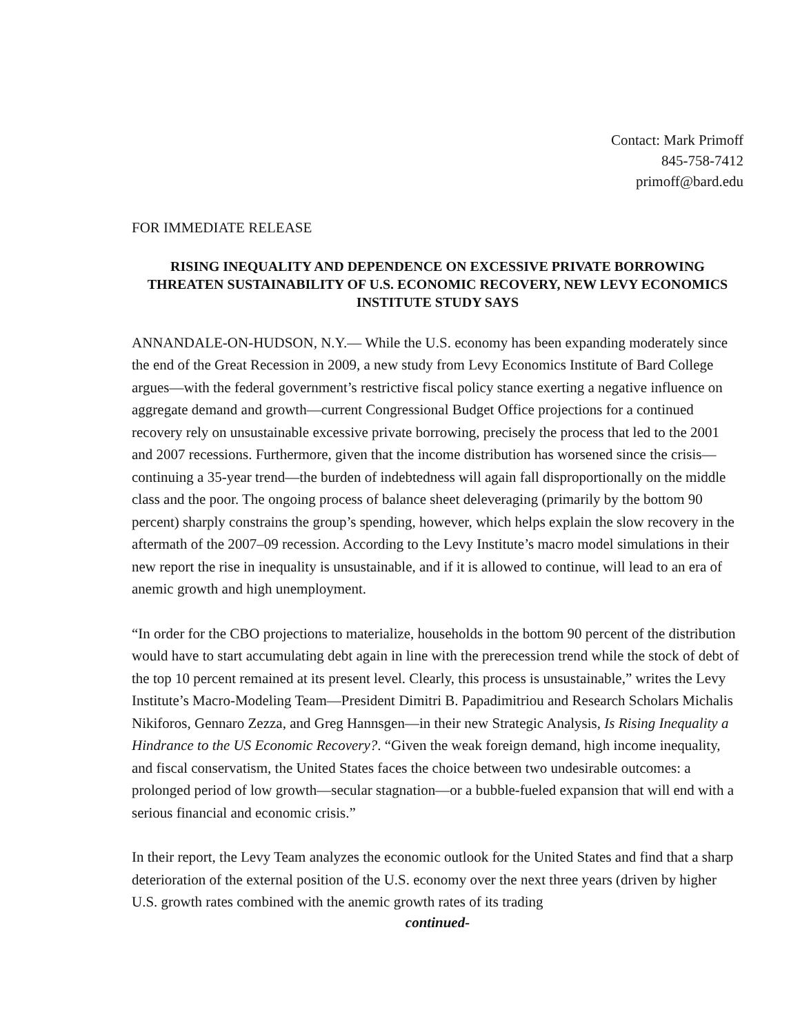Contact: Mark Primoff
845-758-7412
primoff@bard.edu
FOR IMMEDIATE RELEASE
RISING INEQUALITY AND DEPENDENCE ON EXCESSIVE PRIVATE BORROWING THREATEN SUSTAINABILITY OF U.S. ECONOMIC RECOVERY, NEW LEVY ECONOMICS INSTITUTE STUDY SAYS
ANNANDALE-ON-HUDSON, N.Y.— While the U.S. economy has been expanding moderately since the end of the Great Recession in 2009, a new study from Levy Economics Institute of Bard College argues—with the federal government’s restrictive fiscal policy stance exerting a negative influence on aggregate demand and growth—current Congressional Budget Office projections for a continued recovery rely on unsustainable excessive private borrowing, precisely the process that led to the 2001 and 2007 recessions. Furthermore, given that the income distribution has worsened since the crisis—continuing a 35-year trend—the burden of indebtedness will again fall disproportionally on the middle class and the poor. The ongoing process of balance sheet deleveraging (primarily by the bottom 90 percent) sharply constrains the group’s spending, however, which helps explain the slow recovery in the aftermath of the 2007–09 recession. According to the Levy Institute’s macro model simulations in their new report the rise in inequality is unsustainable, and if it is allowed to continue, will lead to an era of anemic growth and high unemployment.
“In order for the CBO projections to materialize, households in the bottom 90 percent of the distribution would have to start accumulating debt again in line with the prerecession trend while the stock of debt of the top 10 percent remained at its present level. Clearly, this process is unsustainable,” writes the Levy Institute’s Macro-Modeling Team—President Dimitri B. Papadimitriou and Research Scholars Michalis Nikiforos, Gennaro Zezza, and Greg Hannsgen—in their new Strategic Analysis, Is Rising Inequality a Hindrance to the US Economic Recovery?. “Given the weak foreign demand, high income inequality, and fiscal conservatism, the United States faces the choice between two undesirable outcomes: a prolonged period of low growth—secular stagnation—or a bubble-fueled expansion that will end with a serious financial and economic crisis.”
In their report, the Levy Team analyzes the economic outlook for the United States and find that a sharp deterioration of the external position of the U.S. economy over the next three years (driven by higher U.S. growth rates combined with the anemic growth rates of its trading
continued-